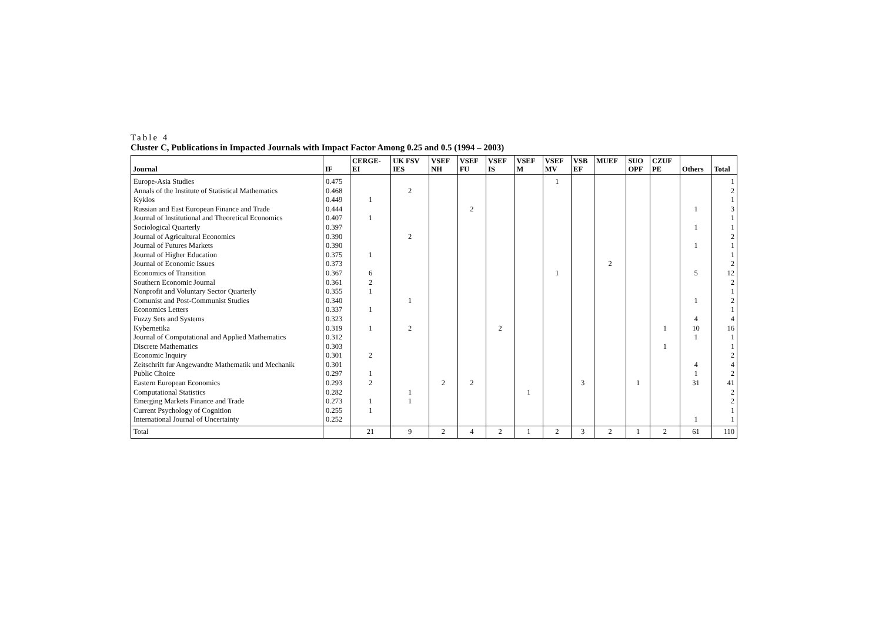Table 4
Cluster C, Publications in Impacted Journals with Impact Factor Among 0.25 and 0.5 (1994 – 2003)
| Journal | IF | CERGE- EI | UK FSV IES | VSEF NH | VSEF FU | VSEF IS | VSEF M | VSEF MV | VSB EF | MUEF | SUO OPF | CZUF PE | Others | Total |
| --- | --- | --- | --- | --- | --- | --- | --- | --- | --- | --- | --- | --- | --- | --- |
| Europe-Asia Studies | 0.475 | | | | | | | 1 | | | | | | 1 |
| Annals of the Institute of Statistical Mathematics | 0.468 | | 2 | | | | | | | | | | | 2 |
| Kyklos | 0.449 | 1 | | | | | | | | | | | | 1 |
| Russian and East European Finance and Trade | 0.444 | | | | 2 | | | | | | | | 1 | 3 |
| Journal of Institutional and Theoretical Economics | 0.407 | 1 | | | | | | | | | | | | 1 |
| Sociological Quarterly | 0.397 | | | | | | | | | | | | 1 | 1 |
| Journal of Agricultural Economics | 0.390 | | 2 | | | | | | | | | | | 2 |
| Journal of Futures Markets | 0.390 | | | | | | | | | | | | 1 | 1 |
| Journal of Higher Education | 0.375 | 1 | | | | | | | | | | | | 1 |
| Journal of Economic Issues | 0.373 | | | | | | | | | 2 | | | | 2 |
| Economics of Transition | 0.367 | 6 | | | | | | 1 | | | | | 5 | 12 |
| Southern Economic Journal | 0.361 | 2 | | | | | | | | | | | | 2 |
| Nonprofit and Voluntary Sector Quarterly | 0.355 | 1 | | | | | | | | | | | | 1 |
| Comunist and Post-Communist Studies | 0.340 | | 1 | | | | | | | | | | 1 | 2 |
| Economics Letters | 0.337 | 1 | | | | | | | | | | | | 1 |
| Fuzzy Sets and Systems | 0.323 | | | | | | | | | | | | 4 | 4 |
| Kybernetika | 0.319 | 1 | 2 | | | 2 | | | | | | 1 | 10 | 16 |
| Journal of Computational and Applied Mathematics | 0.312 | | | | | | | | | | | | 1 | 1 |
| Discrete Mathematics | 0.303 | | | | | | | | | | | 1 | | 1 |
| Economic Inquiry | 0.301 | 2 | | | | | | | | | | | | 2 |
| Zeitschrift fur Angewandte Mathematik und Mechanik | 0.301 | | | | | | | | | | | | 4 | 4 |
| Public Choice | 0.297 | 1 | | | | | | | | | | | 1 | 2 |
| Eastern European Economics | 0.293 | 2 | | 2 | 2 | | | | 3 | | 1 | | 31 | 41 |
| Computational Statistics | 0.282 | | 1 | | | | 1 | | | | | | | 2 |
| Emerging Markets Finance and Trade | 0.273 | 1 | 1 | | | | | | | | | | | 2 |
| Current Psychology of Cognition | 0.255 | 1 | | | | | | | | | | | | 1 |
| International Journal of Uncertainty | 0.252 | | | | | | | | | | | | 1 | 1 |
| Total | | 21 | 9 | 2 | 4 | 2 | 1 | 2 | 3 | 2 | 1 | 2 | 61 | 110 |